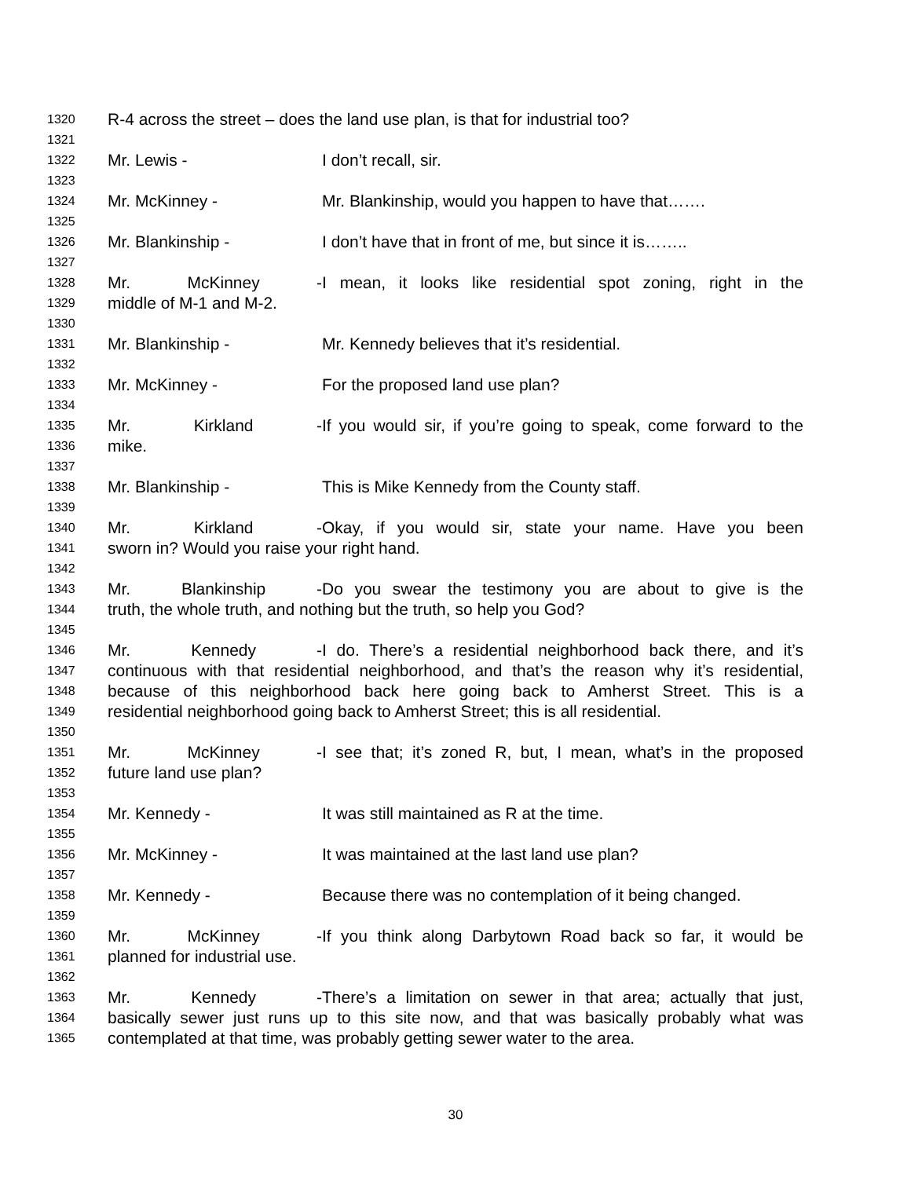1320 R-4 across the street – does the land use plan, is that for industrial too?
1321
1322 Mr. Lewis - I don’t recall, sir.
1323
1324 Mr. McKinney - Mr. Blankinship, would you happen to have that…….
1325
1326 Mr. Blankinship - I don’t have that in front of me, but since it is……..
1327
1328 Mr. McKinney - I mean, it looks like residential spot zoning, right in the
1329 middle of M-1 and M-2.
1330
1331 Mr. Blankinship - Mr. Kennedy believes that it’s residential.
1332
1333 Mr. McKinney - For the proposed land use plan?
1334
1335 Mr. Kirkland - If you would sir, if you’re going to speak, come forward to the
1336 mike.
1337
1338 Mr. Blankinship - This is Mike Kennedy from the County staff.
1339
1340 Mr. Kirkland - Okay, if you would sir, state your name. Have you been
1341 sworn in? Would you raise your right hand.
1342
1343 Mr. Blankinship - Do you swear the testimony you are about to give is the
1344 truth, the whole truth, and nothing but the truth, so help you God?
1345
1346 Mr. Kennedy - I do. There’s a residential neighborhood back there, and it’s
1347 continuous with that residential neighborhood, and that’s the reason why it’s residential,
1348 because of this neighborhood back here going back to Amherst Street. This is a
1349 residential neighborhood going back to Amherst Street; this is all residential.
1350
1351 Mr. McKinney - I see that; it’s zoned R, but, I mean, what’s in the proposed
1352 future land use plan?
1353
1354 Mr. Kennedy - It was still maintained as R at the time.
1355
1356 Mr. McKinney - It was maintained at the last land use plan?
1357
1358 Mr. Kennedy - Because there was no contemplation of it being changed.
1359
1360 Mr. McKinney - If you think along Darbytown Road back so far, it would be
1361 planned for industrial use.
1362
1363 Mr. Kennedy - There’s a limitation on sewer in that area; actually that just,
1364 basically sewer just runs up to this site now, and that was basically probably what was
1365 contemplated at that time, was probably getting sewer water to the area.
30